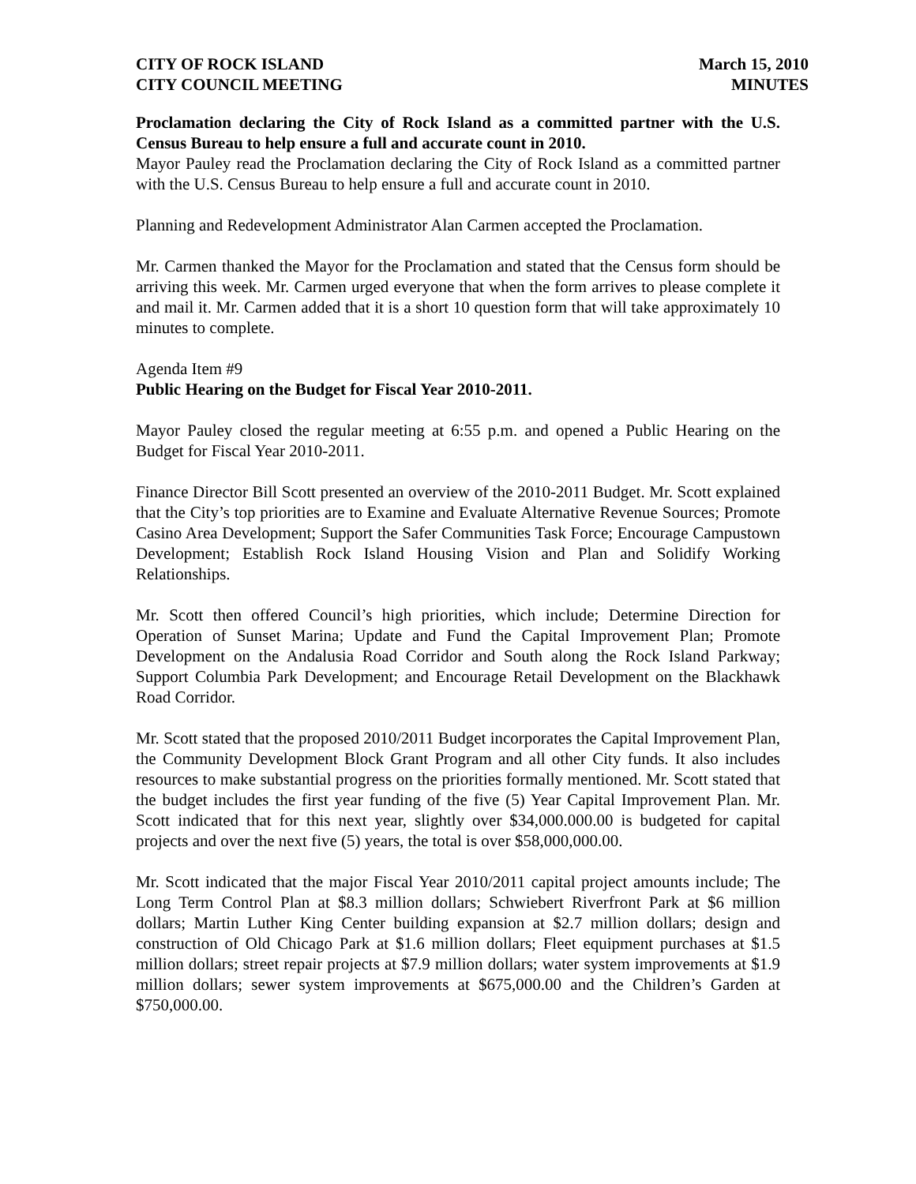CITY OF ROCK ISLAND
CITY COUNCIL MEETING
March 15, 2010
MINUTES
Proclamation declaring the City of Rock Island as a committed partner with the U.S. Census Bureau to help ensure a full and accurate count in 2010.
Mayor Pauley read the Proclamation declaring the City of Rock Island as a committed partner with the U.S. Census Bureau to help ensure a full and accurate count in 2010.
Planning and Redevelopment Administrator Alan Carmen accepted the Proclamation.
Mr. Carmen thanked the Mayor for the Proclamation and stated that the Census form should be arriving this week. Mr. Carmen urged everyone that when the form arrives to please complete it and mail it. Mr. Carmen added that it is a short 10 question form that will take approximately 10 minutes to complete.
Agenda Item #9
Public Hearing on the Budget for Fiscal Year 2010-2011.
Mayor Pauley closed the regular meeting at 6:55 p.m. and opened a Public Hearing on the Budget for Fiscal Year 2010-2011.
Finance Director Bill Scott presented an overview of the 2010-2011 Budget. Mr. Scott explained that the City’s top priorities are to Examine and Evaluate Alternative Revenue Sources; Promote Casino Area Development; Support the Safer Communities Task Force; Encourage Campustown Development; Establish Rock Island Housing Vision and Plan and Solidify Working Relationships.
Mr. Scott then offered Council’s high priorities, which include; Determine Direction for Operation of Sunset Marina; Update and Fund the Capital Improvement Plan; Promote Development on the Andalusia Road Corridor and South along the Rock Island Parkway; Support Columbia Park Development; and Encourage Retail Development on the Blackhawk Road Corridor.
Mr. Scott stated that the proposed 2010/2011 Budget incorporates the Capital Improvement Plan, the Community Development Block Grant Program and all other City funds. It also includes resources to make substantial progress on the priorities formally mentioned. Mr. Scott stated that the budget includes the first year funding of the five (5) Year Capital Improvement Plan. Mr. Scott indicated that for this next year, slightly over $34,000.000.00 is budgeted for capital projects and over the next five (5) years, the total is over $58,000,000.00.
Mr. Scott indicated that the major Fiscal Year 2010/2011 capital project amounts include; The Long Term Control Plan at $8.3 million dollars; Schwiebert Riverfront Park at $6 million dollars; Martin Luther King Center building expansion at $2.7 million dollars; design and construction of Old Chicago Park at $1.6 million dollars; Fleet equipment purchases at $1.5 million dollars; street repair projects at $7.9 million dollars; water system improvements at $1.9 million dollars; sewer system improvements at $675,000.00 and the Children’s Garden at $750,000.00.